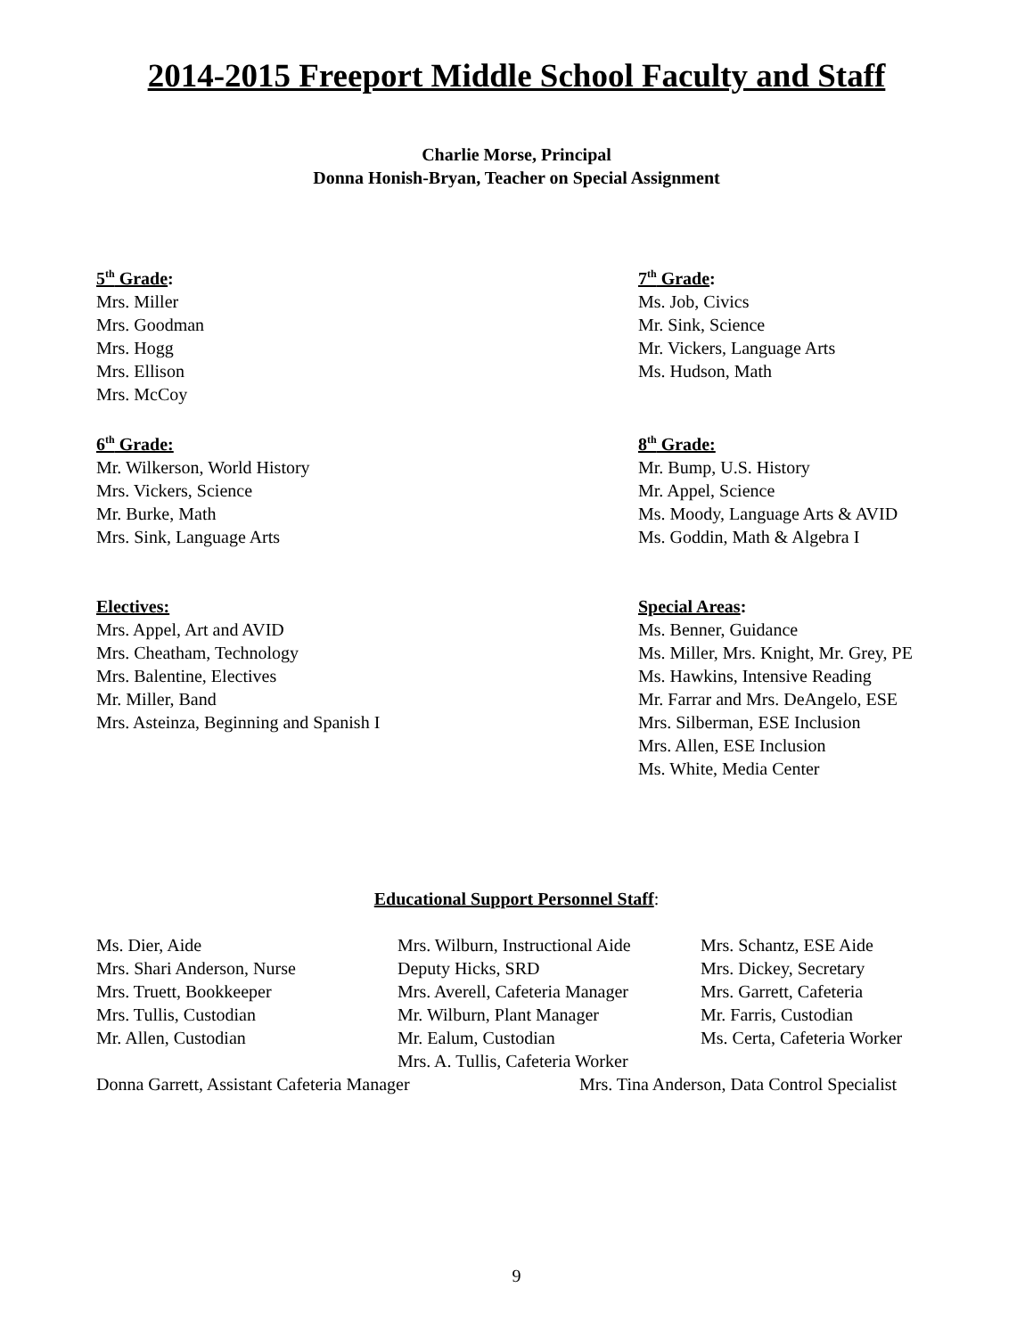2014-2015 Freeport Middle School Faculty and Staff
Charlie Morse, Principal
Donna Honish-Bryan, Teacher on Special Assignment
5<sup>th</sup> Grade:
Mrs. Miller
Mrs. Goodman
Mrs. Hogg
Mrs. Ellison
Mrs. McCoy
7<sup>th</sup> Grade:
Ms. Job, Civics
Mr. Sink, Science
Mr. Vickers, Language Arts
Ms. Hudson, Math
6<sup>th</sup> Grade:
Mr. Wilkerson, World History
Mrs. Vickers, Science
Mr. Burke, Math
Mrs. Sink, Language Arts
8<sup>th</sup> Grade:
Mr. Bump, U.S. History
Mr. Appel, Science
Ms. Moody, Language Arts & AVID
Ms. Goddin, Math & Algebra I
Electives:
Mrs. Appel, Art and AVID
Mrs. Cheatham, Technology
Mrs. Balentine, Electives
Mr. Miller, Band
Mrs. Asteinza, Beginning and Spanish I
Special Areas:
Ms. Benner, Guidance
Ms. Miller, Mrs. Knight, Mr. Grey, PE
Ms. Hawkins, Intensive Reading
Mr. Farrar and Mrs. DeAngelo, ESE
Mrs. Silberman, ESE Inclusion
Mrs. Allen, ESE Inclusion
Ms. White, Media Center
Educational Support Personnel Staff:
Ms. Dier, Aide
Mrs. Shari Anderson, Nurse
Mrs. Truett, Bookkeeper
Mrs. Tullis, Custodian
Mr. Allen, Custodian
Mrs. Wilburn, Instructional Aide
Deputy Hicks, SRD
Mrs. Averell, Cafeteria Manager
Mr. Wilburn, Plant Manager
Mr. Ealum, Custodian
Mrs. A. Tullis, Cafeteria Worker
Mrs. Schantz, ESE Aide
Mrs. Dickey, Secretary
Mrs. Garrett, Cafeteria
Mr. Farris, Custodian
Ms. Certa, Cafeteria Worker
Donna Garrett, Assistant Cafeteria Manager Mrs. Tina Anderson, Data Control Specialist
9